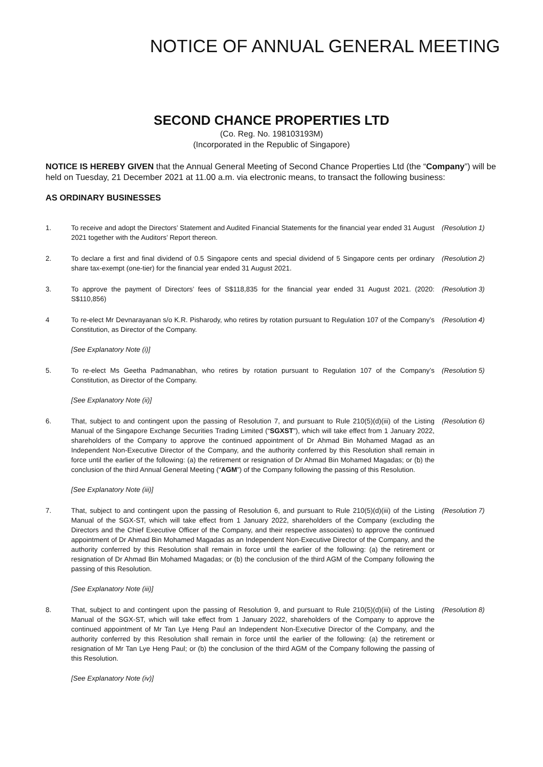NOTICE OF ANNUAL GENERAL MEETING
SECOND CHANCE PROPERTIES LTD
(Co. Reg. No. 198103193M)
(Incorporated in the Republic of Singapore)
NOTICE IS HEREBY GIVEN that the Annual General Meeting of Second Chance Properties Ltd (the “Company”) will be held on Tuesday, 21 December 2021 at 11.00 a.m. via electronic means, to transact the following business:
AS ORDINARY BUSINESSES
1. To receive and adopt the Directors’ Statement and Audited Financial Statements for the financial year ended 31 August 2021 together with the Auditors’ Report thereon.
(Resolution 1)
2. To declare a first and final dividend of 0.5 Singapore cents and special dividend of 5 Singapore cents per ordinary share tax-exempt (one-tier) for the financial year ended 31 August 2021.
(Resolution 2)
3. To approve the payment of Directors’ fees of S$118,835 for the financial year ended 31 August 2021. (2020: S$110,856)
(Resolution 3)
4 To re-elect Mr Devnarayanan s/o K.R. Pisharody, who retires by rotation pursuant to Regulation 107 of the Company’s Constitution, as Director of the Company.
(Resolution 4)
[See Explanatory Note (i)]
5. To re-elect Ms Geetha Padmanabhan, who retires by rotation pursuant to Regulation 107 of the Company’s Constitution, as Director of the Company.
(Resolution 5)
[See Explanatory Note (ii)]
6. That, subject to and contingent upon the passing of Resolution 7, and pursuant to Rule 210(5)(d)(iii) of the Listing Manual of the Singapore Exchange Securities Trading Limited (“SGXST”), which will take effect from 1 January 2022, shareholders of the Company to approve the continued appointment of Dr Ahmad Bin Mohamed Magad as an Independent Non-Executive Director of the Company, and the authority conferred by this Resolution shall remain in force until the earlier of the following: (a) the retirement or resignation of Dr Ahmad Bin Mohamed Magadas; or (b) the conclusion of the third Annual General Meeting (“AGM”) of the Company following the passing of this Resolution.
(Resolution 6)
[See Explanatory Note (iii)]
7. That, subject to and contingent upon the passing of Resolution 6, and pursuant to Rule 210(5)(d)(iii) of the Listing Manual of the SGX-ST, which will take effect from 1 January 2022, shareholders of the Company (excluding the Directors and the Chief Executive Officer of the Company, and their respective associates) to approve the continued appointment of Dr Ahmad Bin Mohamed Magadas as an Independent Non-Executive Director of the Company, and the authority conferred by this Resolution shall remain in force until the earlier of the following: (a) the retirement or resignation of Dr Ahmad Bin Mohamed Magadas; or (b) the conclusion of the third AGM of the Company following the passing of this Resolution.
(Resolution 7)
[See Explanatory Note (iii)]
8. That, subject to and contingent upon the passing of Resolution 9, and pursuant to Rule 210(5)(d)(iii) of the Listing Manual of the SGX-ST, which will take effect from 1 January 2022, shareholders of the Company to approve the continued appointment of Mr Tan Lye Heng Paul an Independent Non-Executive Director of the Company, and the authority conferred by this Resolution shall remain in force until the earlier of the following: (a) the retirement or resignation of Mr Tan Lye Heng Paul; or (b) the conclusion of the third AGM of the Company following the passing of this Resolution.
(Resolution 8)
[See Explanatory Note (iv)]